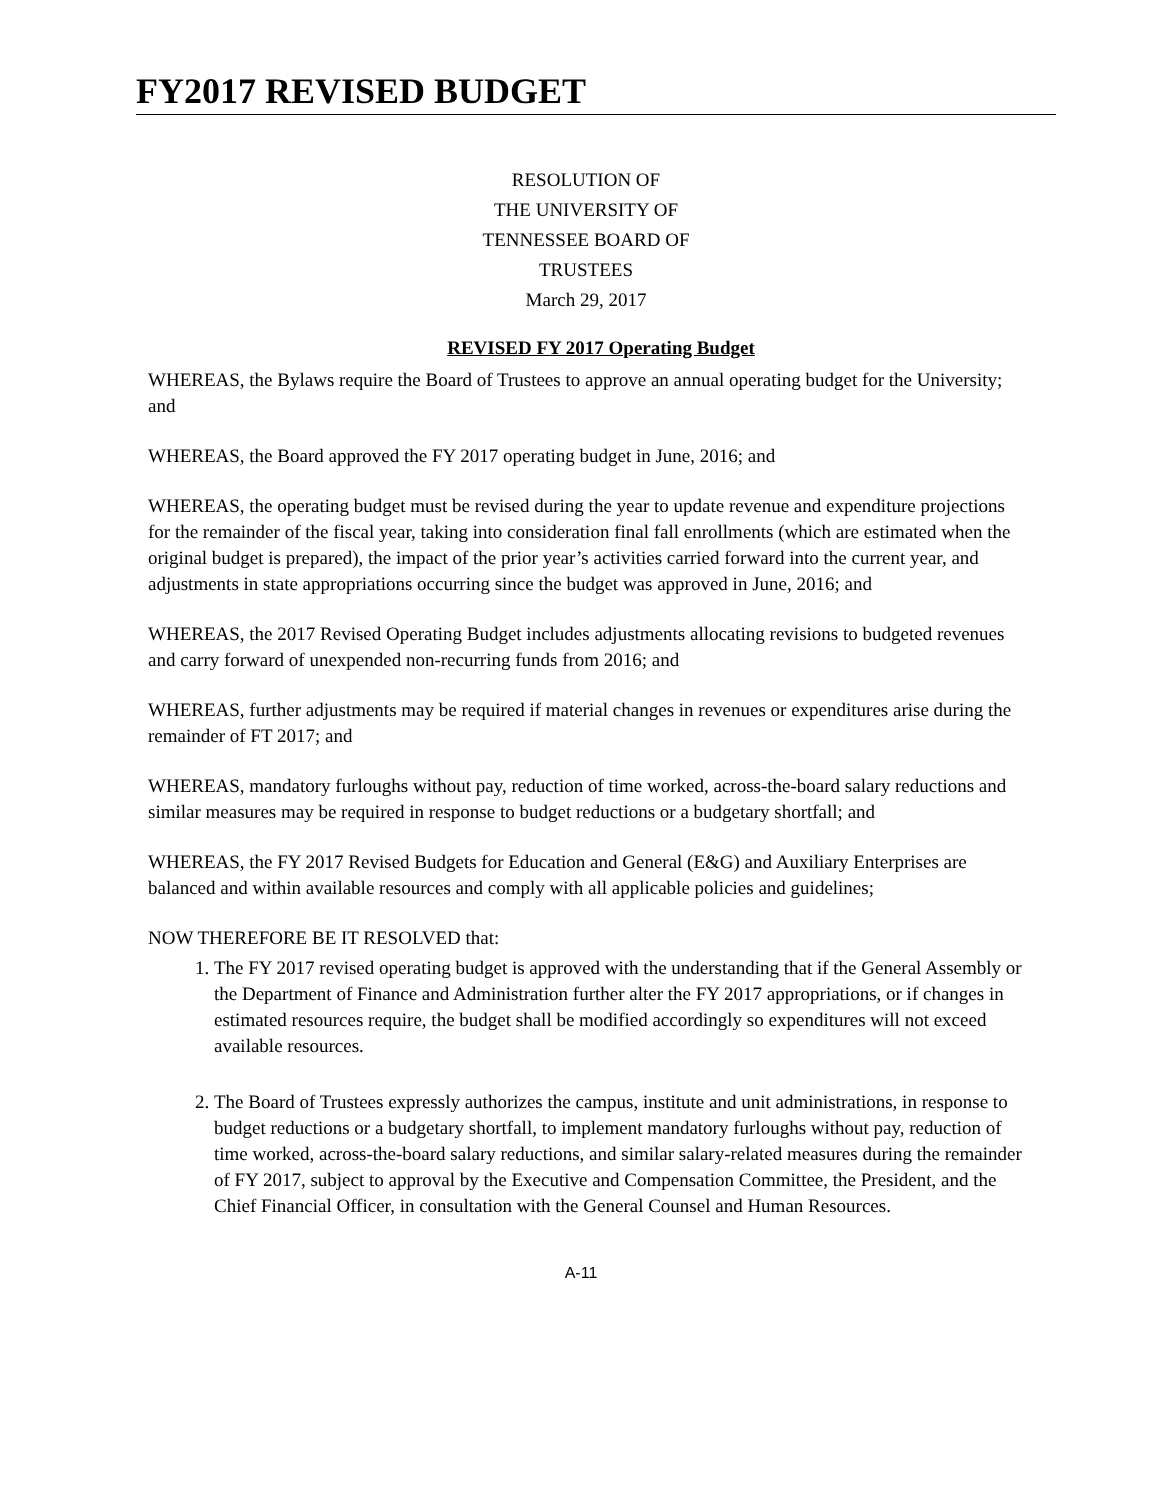FY2017 REVISED BUDGET
RESOLUTION OF
THE UNIVERSITY OF
TENNESSEE BOARD OF
TRUSTEES
March 29, 2017
REVISED FY 2017 Operating Budget
WHEREAS, the Bylaws require the Board of Trustees to approve an annual operating budget for the University; and
WHEREAS, the Board approved the FY 2017 operating budget in June, 2016; and
WHEREAS, the operating budget must be revised during the year to update revenue and expenditure projections for the remainder of the fiscal year, taking into consideration final fall enrollments (which are estimated when the original budget is prepared), the impact of the prior year’s activities carried forward into the current year, and adjustments in state appropriations occurring since the budget was approved in June, 2016; and
WHEREAS, the 2017 Revised Operating Budget includes adjustments allocating revisions to budgeted revenues and carry forward of unexpended non-recurring funds from 2016; and
WHEREAS, further adjustments may be required if material changes in revenues or expenditures arise during the remainder of FT 2017; and
WHEREAS, mandatory furloughs without pay, reduction of time worked, across-the-board salary reductions and similar measures may be required in response to budget reductions or a budgetary shortfall; and
WHEREAS, the FY 2017 Revised Budgets for Education and General (E&G) and Auxiliary Enterprises are balanced and within available resources and comply with all applicable policies and guidelines;
NOW THEREFORE BE IT RESOLVED that:
1. The FY 2017 revised operating budget is approved with the understanding that if the General Assembly or the Department of Finance and Administration further alter the FY 2017 appropriations, or if changes in estimated resources require, the budget shall be modified accordingly so expenditures will not exceed available resources.
2. The Board of Trustees expressly authorizes the campus, institute and unit administrations, in response to budget reductions or a budgetary shortfall, to implement mandatory furloughs without pay, reduction of time worked, across-the-board salary reductions, and similar salary-related measures during the remainder of FY 2017, subject to approval by the Executive and Compensation Committee, the President, and the Chief Financial Officer, in consultation with the General Counsel and Human Resources.
A-11